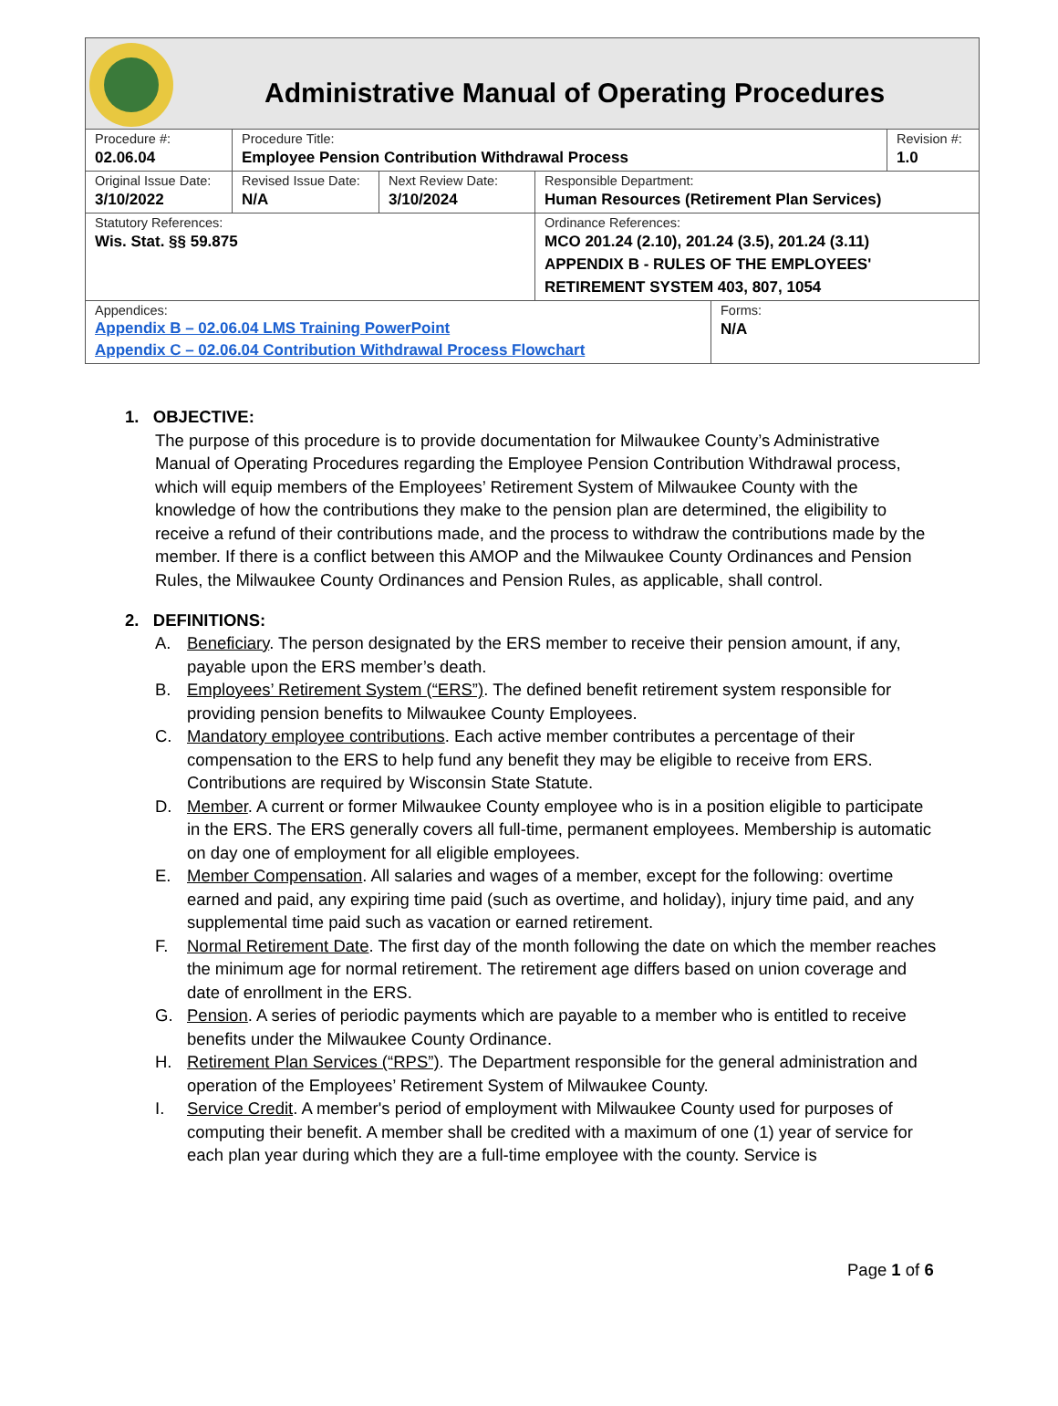Administrative Manual of Operating Procedures
| Procedure #: 02.06.04 | Procedure Title: Employee Pension Contribution Withdrawal Process | | | | Revision #: 1.0 |
| Original Issue Date: 3/10/2022 | Revised Issue Date: N/A | Next Review Date: 3/10/2024 | Responsible Department: Human Resources (Retirement Plan Services) | | |
| Statutory References: Wis. Stat. §§ 59.875 | | | Ordinance References: MCO 201.24 (2.10), 201.24 (3.5), 201.24 (3.11) APPENDIX B - RULES OF THE EMPLOYEES' RETIREMENT SYSTEM 403, 807, 1054 | | |
| Appendices: Appendix B – 02.06.04 LMS Training PowerPoint Appendix C – 02.06.04 Contribution Withdrawal Process Flowchart | | | | Forms: N/A | |
1. OBJECTIVE:
The purpose of this procedure is to provide documentation for Milwaukee County’s Administrative Manual of Operating Procedures regarding the Employee Pension Contribution Withdrawal process, which will equip members of the Employees’ Retirement System of Milwaukee County with the knowledge of how the contributions they make to the pension plan are determined, the eligibility to receive a refund of their contributions made, and the process to withdraw the contributions made by the member. If there is a conflict between this AMOP and the Milwaukee County Ordinances and Pension Rules, the Milwaukee County Ordinances and Pension Rules, as applicable, shall control.
2. DEFINITIONS:
A. Beneficiary. The person designated by the ERS member to receive their pension amount, if any, payable upon the ERS member’s death.
B. Employees’ Retirement System (“ERS”). The defined benefit retirement system responsible for providing pension benefits to Milwaukee County Employees.
C. Mandatory employee contributions. Each active member contributes a percentage of their compensation to the ERS to help fund any benefit they may be eligible to receive from ERS. Contributions are required by Wisconsin State Statute.
D. Member. A current or former Milwaukee County employee who is in a position eligible to participate in the ERS. The ERS generally covers all full-time, permanent employees. Membership is automatic on day one of employment for all eligible employees.
E. Member Compensation. All salaries and wages of a member, except for the following: overtime earned and paid, any expiring time paid (such as overtime, and holiday), injury time paid, and any supplemental time paid such as vacation or earned retirement.
F. Normal Retirement Date. The first day of the month following the date on which the member reaches the minimum age for normal retirement. The retirement age differs based on union coverage and date of enrollment in the ERS.
G. Pension. A series of periodic payments which are payable to a member who is entitled to receive benefits under the Milwaukee County Ordinance.
H. Retirement Plan Services (“RPS”). The Department responsible for the general administration and operation of the Employees’ Retirement System of Milwaukee County.
I. Service Credit. A member's period of employment with Milwaukee County used for purposes of computing their benefit. A member shall be credited with a maximum of one (1) year of service for each plan year during which they are a full-time employee with the county. Service is
Page 1 of 6